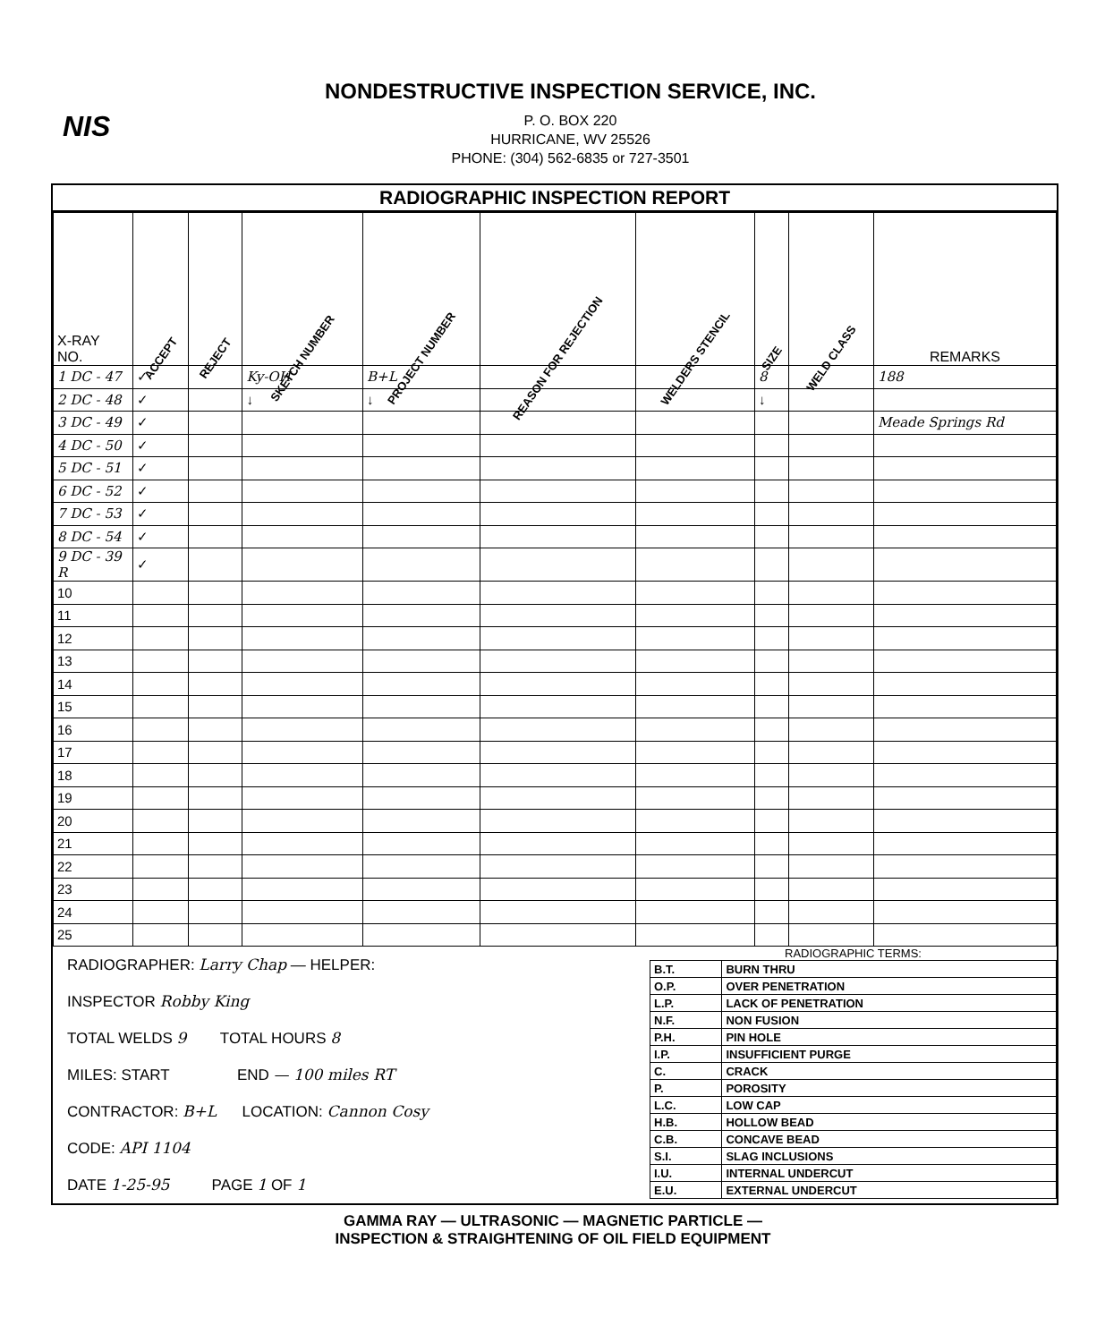NIS
NONDESTRUCTIVE INSPECTION SERVICE, INC.
P. O. BOX 220
HURRICANE, WV 25526
PHONE: (304) 562-6835 or 727-3501
RADIOGRAPHIC INSPECTION REPORT
| X-RAY NO. | ACCEPT | REJECT | SKETCH NUMBER | PROJECT NUMBER | REASON FOR REJECTION | WELDERS STENCIL | SIZE | WELD CLASS | REMARKS |
| --- | --- | --- | --- | --- | --- | --- | --- | --- | --- |
| 1 DC - 47 | ✓ | | Ky-OH | B+L | | | 8 | | 188 |
| 2 DC - 48 | ✓ | | ↓ | ↓ | | | ↓ | | |
| 3 DC - 49 | ✓ | | | | | | | | Meade Springs Rd |
| 4 DC - 50 | ✓ | | | | | | | | |
| 5 DC - 51 | ✓ | | | | | | | | |
| 6 DC - 52 | ✓ | | | | | | | | |
| 7 DC - 53 | ✓ | | | | | | | | |
| 8 DC - 54 | ✓ | | | | | | | | |
| 9 DC - 39 R | ✓ | | | | | | | | |
| 10 | | | | | | | | | |
| 11 | | | | | | | | | |
| 12 | | | | | | | | | |
| 13 | | | | | | | | | |
| 14 | | | | | | | | | |
| 15 | | | | | | | | | |
| 16 | | | | | | | | | |
| 17 | | | | | | | | | |
| 18 | | | | | | | | | |
| 19 | | | | | | | | | |
| 20 | | | | | | | | | |
| 21 | | | | | | | | | |
| 22 | | | | | | | | | |
| 23 | | | | | | | | | |
| 24 | | | | | | | | | |
| 25 | | | | | | | | | |
RADIOGRAPHER: Larry Chap — HELPER:
INSPECTOR Robby King
TOTAL WELDS 9 TOTAL HOURS 8
MILES: START END — 100 miles RT
CONTRACTOR: B+L LOCATION: Cannon Cosy
CODE: API 1104
DATE 1-25-95 PAGE 1 OF 1
RADIOGRAPHIC TERMS:
| B.T. | BURN THRU |
| O.P. | OVER PENETRATION |
| L.P. | LACK OF PENETRATION |
| N.F. | NON FUSION |
| P.H. | PIN HOLE |
| I.P. | INSUFFICIENT PURGE |
| C. | CRACK |
| P. | POROSITY |
| L.C. | LOW CAP |
| H.B. | HOLLOW BEAD |
| C.B. | CONCAVE BEAD |
| S.I. | SLAG INCLUSIONS |
| I.U. | INTERNAL UNDERCUT |
| E.U. | EXTERNAL UNDERCUT |
GAMMA RAY — ULTRASONIC — MAGNETIC PARTICLE —
INSPECTION & STRAIGHTENING OF OIL FIELD EQUIPMENT